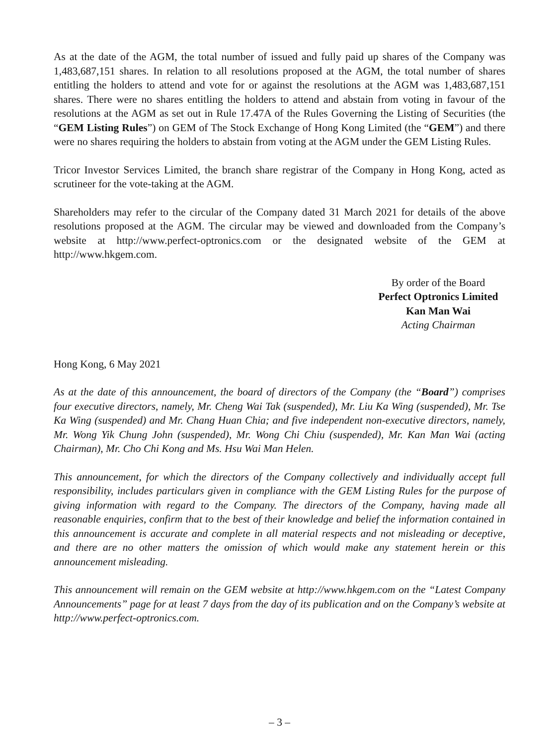As at the date of the AGM, the total number of issued and fully paid up shares of the Company was 1,483,687,151 shares. In relation to all resolutions proposed at the AGM, the total number of shares entitling the holders to attend and vote for or against the resolutions at the AGM was 1,483,687,151 shares. There were no shares entitling the holders to attend and abstain from voting in favour of the resolutions at the AGM as set out in Rule 17.47A of the Rules Governing the Listing of Securities (the “GEM Listing Rules”) on GEM of The Stock Exchange of Hong Kong Limited (the “GEM”) and there were no shares requiring the holders to abstain from voting at the AGM under the GEM Listing Rules.
Tricor Investor Services Limited, the branch share registrar of the Company in Hong Kong, acted as scrutineer for the vote-taking at the AGM.
Shareholders may refer to the circular of the Company dated 31 March 2021 for details of the above resolutions proposed at the AGM. The circular may be viewed and downloaded from the Company’s website at http://www.perfect-optronics.com or the designated website of the GEM at http://www.hkgem.com.
By order of the Board
Perfect Optronics Limited
Kan Man Wai
Acting Chairman
Hong Kong, 6 May 2021
As at the date of this announcement, the board of directors of the Company (the “Board”) comprises four executive directors, namely, Mr. Cheng Wai Tak (suspended), Mr. Liu Ka Wing (suspended), Mr. Tse Ka Wing (suspended) and Mr. Chang Huan Chia; and five independent non-executive directors, namely, Mr. Wong Yik Chung John (suspended), Mr. Wong Chi Chiu (suspended), Mr. Kan Man Wai (acting Chairman), Mr. Cho Chi Kong and Ms. Hsu Wai Man Helen.
This announcement, for which the directors of the Company collectively and individually accept full responsibility, includes particulars given in compliance with the GEM Listing Rules for the purpose of giving information with regard to the Company. The directors of the Company, having made all reasonable enquiries, confirm that to the best of their knowledge and belief the information contained in this announcement is accurate and complete in all material respects and not misleading or deceptive, and there are no other matters the omission of which would make any statement herein or this announcement misleading.
This announcement will remain on the GEM website at http://www.hkgem.com on the “Latest Company Announcements” page for at least 7 days from the day of its publication and on the Company’s website at http://www.perfect-optronics.com.
– 3 –